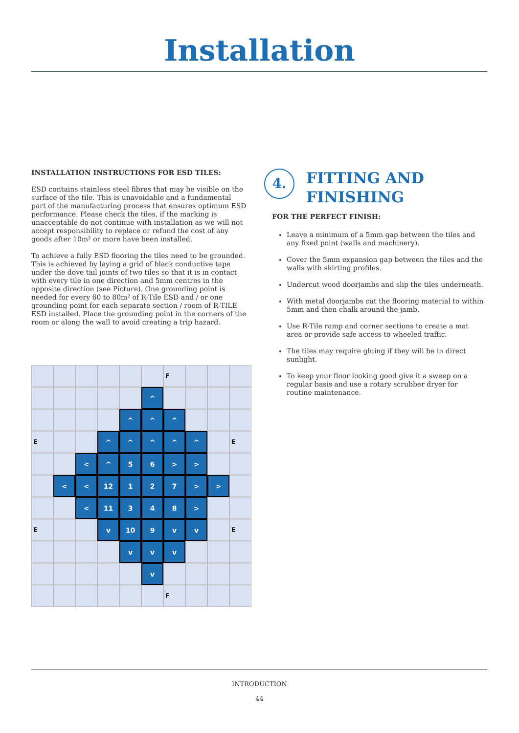Installation
INSTALLATION INSTRUCTIONS FOR ESD TILES:
ESD contains stainless steel fibres that may be visible on the surface of the tile. This is unavoidable and a fundamental part of the manufacturing process that ensures optimum ESD performance. Please check the tiles, if the marking is unacceptable do not continue with installation as we will not accept responsibility to replace or refund the cost of any goods after 10m² or more have been installed.
To achieve a fully ESD flooring the tiles need to be grounded. This is achieved by laying a grid of black conductive tape under the dove tail joints of two tiles so that it is in contact with every tile in one direction and 5mm centres in the opposite direction (see Picture). One grounding point is needed for every 60 to 80m² of R-Tile ESD and / or one grounding point for each separate section / room of R-TILE ESD installed. Place the grounding point in the corners of the room or along the wall to avoid creating a trip hazard.
4. FITTING AND
FINISHING
FOR THE PERFECT FINISH:
Leave a minimum of a 5mm gap between the tiles and any fixed point (walls and machinery).
Cover the 5mm expansion gap between the tiles and the walls with skirting profiles.
Undercut wood doorjambs and slip the tiles underneath.
With metal doorjambs cut the flooring material to within 5mm and then chalk around the jamb.
Use R-Tile ramp and corner sections to create a mat area or provide safe access to wheeled traffic.
The tiles may require gluing if they will be in direct sunlight.
To keep your floor looking good give it a sweep on a regular basis and use a rotary scrubber dryer for routine maintenance.
F
^
^
^
^
E
^
^
^
^
^
E
<
^
5
6
>
>
<
<
12
1
2
7
>
>
<
11
3
4
8
>
E
v
10
9
v
v
E
v
v
v
v
F
INTRODUCTION
44